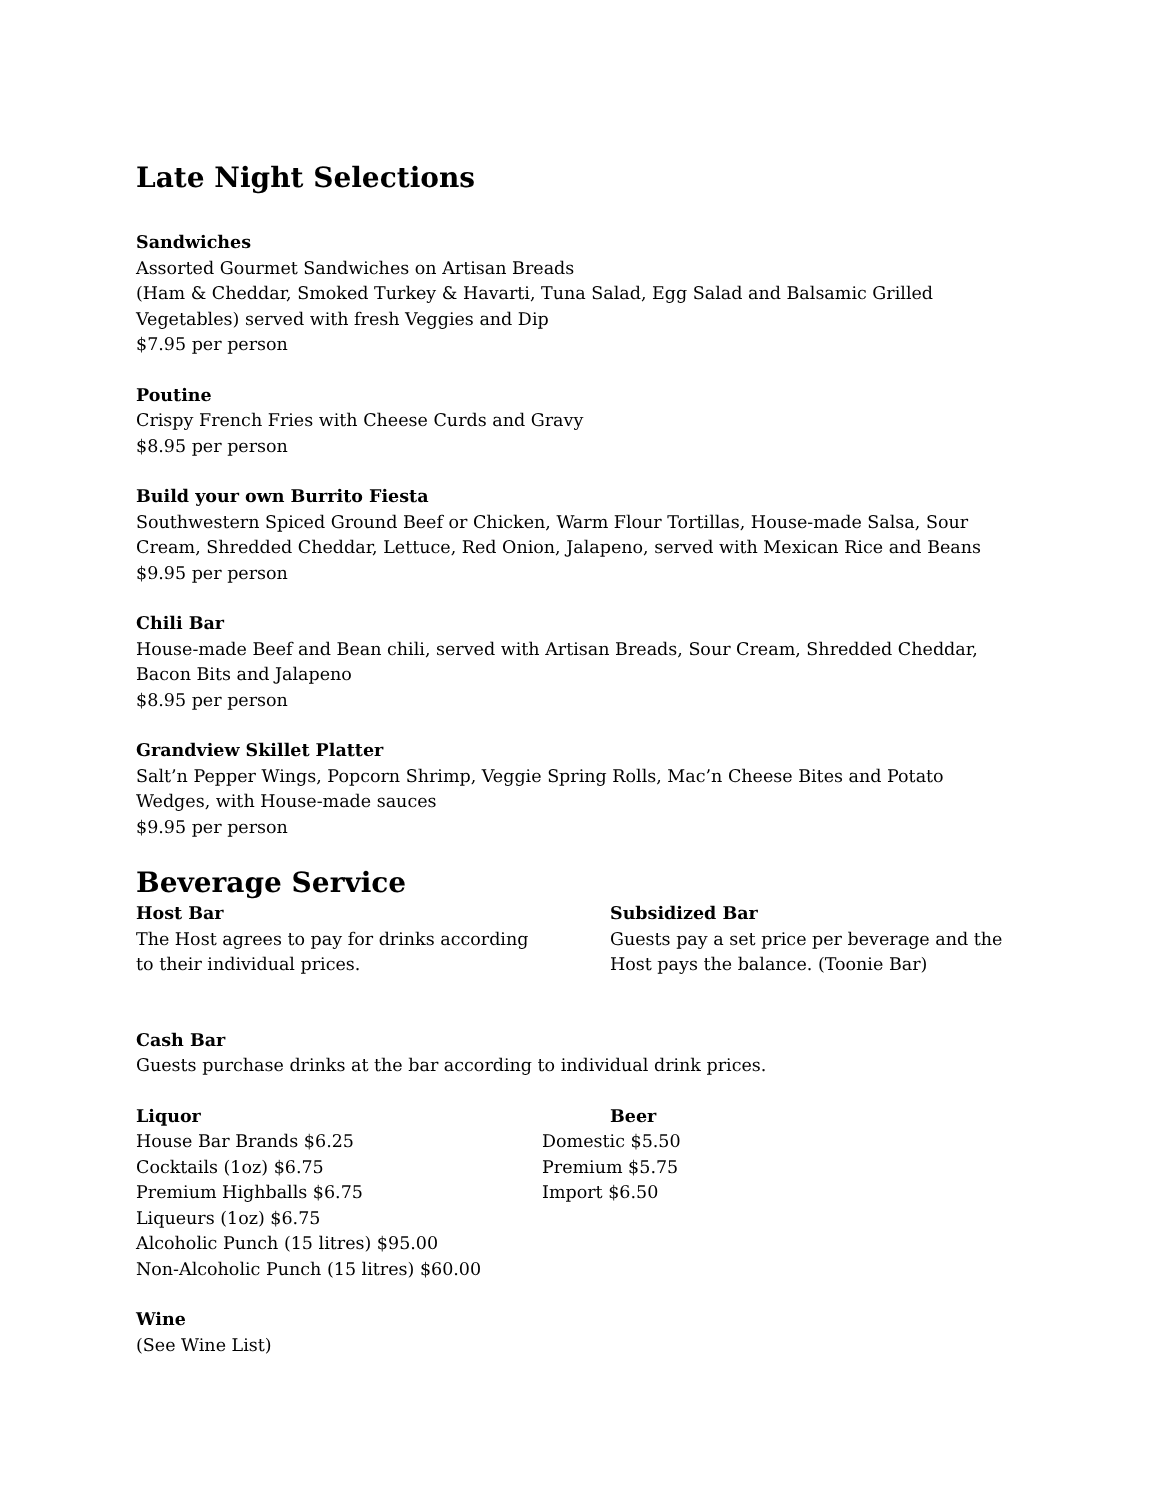Late Night Selections
Sandwiches
Assorted Gourmet Sandwiches on Artisan Breads
(Ham & Cheddar, Smoked Turkey & Havarti, Tuna Salad, Egg Salad and Balsamic Grilled Vegetables) served with fresh Veggies and Dip
$7.95 per person
Poutine
Crispy French Fries with Cheese Curds and Gravy
$8.95 per person
Build your own Burrito Fiesta
Southwestern Spiced Ground Beef or Chicken, Warm Flour Tortillas, House-made Salsa, Sour Cream, Shredded Cheddar, Lettuce, Red Onion, Jalapeno, served with Mexican Rice and Beans
$9.95 per person
Chili Bar
House-made Beef and Bean chili, served with Artisan Breads, Sour Cream, Shredded Cheddar, Bacon Bits and Jalapeno
$8.95 per person
Grandview Skillet Platter
Salt’n Pepper Wings, Popcorn Shrimp, Veggie Spring Rolls, Mac’n Cheese Bites and Potato Wedges, with House-made sauces
$9.95 per person
Beverage Service
Host Bar
The Host agrees to pay for drinks according
to their individual prices.
Subsidized Bar
Guests pay a set price per beverage and the Host pays the balance. (Toonie Bar)
Cash Bar
Guests purchase drinks at the bar according to individual drink prices.
Liquor
House Bar Brands $6.25
Cocktails (1oz) $6.75
Premium Highballs $6.75
Liqueurs (1oz) $6.75
Alcoholic Punch (15 litres) $95.00
Non-Alcoholic Punch (15 litres) $60.00
Beer
Domestic $5.50
Premium $5.75
Import $6.50
Wine
(See Wine List)